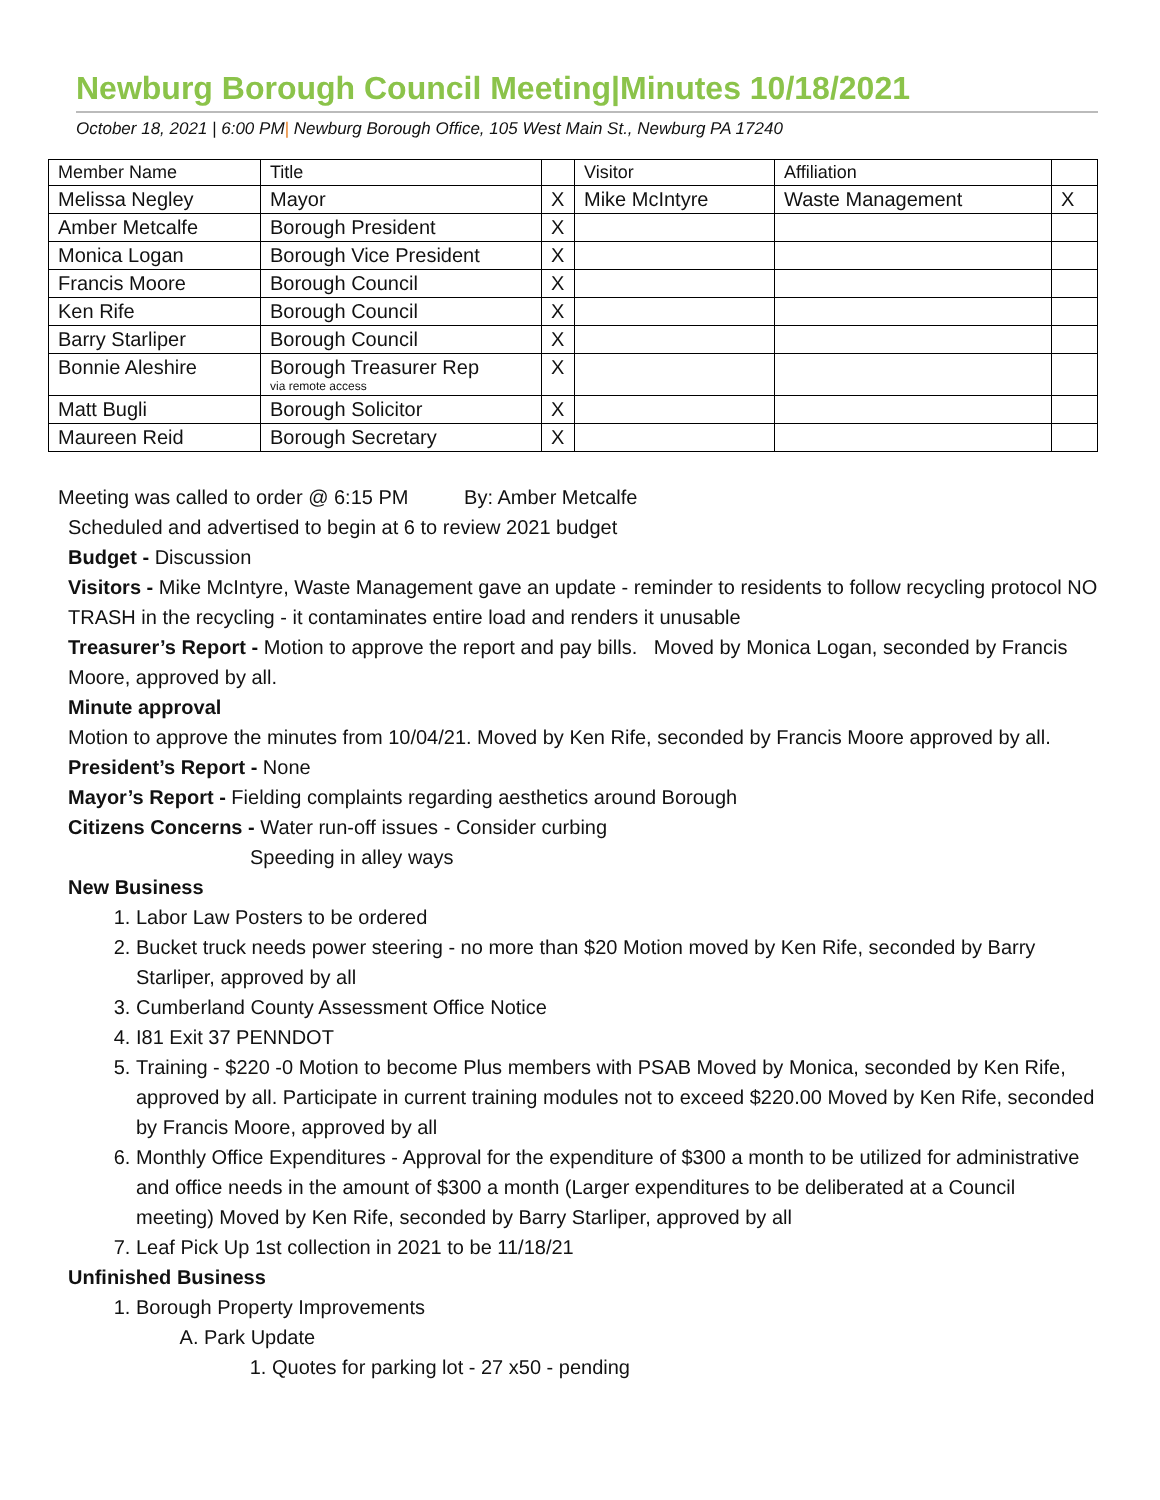Newburg Borough Council Meeting|Minutes 10/18/2021
October 18, 2021 | 6:00 PM| Newburg Borough Office, 105 West Main St., Newburg PA 17240
| Member Name | Title | | Visitor | Affiliation | |
| Melissa Negley | Mayor | X | Mike McIntyre | Waste Management | X |
| Amber Metcalfe | Borough President | X | | | |
| Monica Logan | Borough Vice President | X | | | |
| Francis Moore | Borough Council | X | | | |
| Ken Rife | Borough Council | X | | | |
| Barry Starliper | Borough Council | X | | | |
| Bonnie Aleshire | Borough Treasurer Rep via remote access | X | | | |
| Matt Bugli | Borough Solicitor | X | | | |
| Maureen Reid | Borough Secretary | X | | | |
Meeting was called to order @ 6:15 PM By: Amber Metcalfe
Scheduled and advertised to begin at 6 to review 2021 budget
Budget - Discussion
Visitors - Mike McIntyre, Waste Management gave an update - reminder to residents to follow recycling protocol NO TRASH in the recycling - it contaminates entire load and renders it unusable
Treasurer’s Report - Motion to approve the report and pay bills. Moved by Monica Logan, seconded by Francis Moore, approved by all.
Minute approval
Motion to approve the minutes from 10/04/21. Moved by Ken Rife, seconded by Francis Moore approved by all.
President’s Report - None
Mayor’s Report - Fielding complaints regarding aesthetics around Borough
Citizens Concerns - Water run-off issues - Consider curbing
Speeding in alley ways
New Business
1. Labor Law Posters to be ordered
2. Bucket truck needs power steering - no more than $20 Motion moved by Ken Rife, seconded by Barry Starliper, approved by all
3. Cumberland County Assessment Office Notice
4. I81 Exit 37 PENNDOT
5. Training - $220 -0 Motion to become Plus members with PSAB Moved by Monica, seconded by Ken Rife, approved by all. Participate in current training modules not to exceed $220.00 Moved by Ken Rife, seconded by Francis Moore, approved by all
6. Monthly Office Expenditures - Approval for the expenditure of $300 a month to be utilized for administrative and office needs in the amount of $300 a month (Larger expenditures to be deliberated at a Council meeting) Moved by Ken Rife, seconded by Barry Starliper, approved by all
7. Leaf Pick Up 1st collection in 2021 to be 11/18/21
Unfinished Business
1. Borough Property Improvements
A. Park Update
1. Quotes for parking lot - 27 x50 - pending